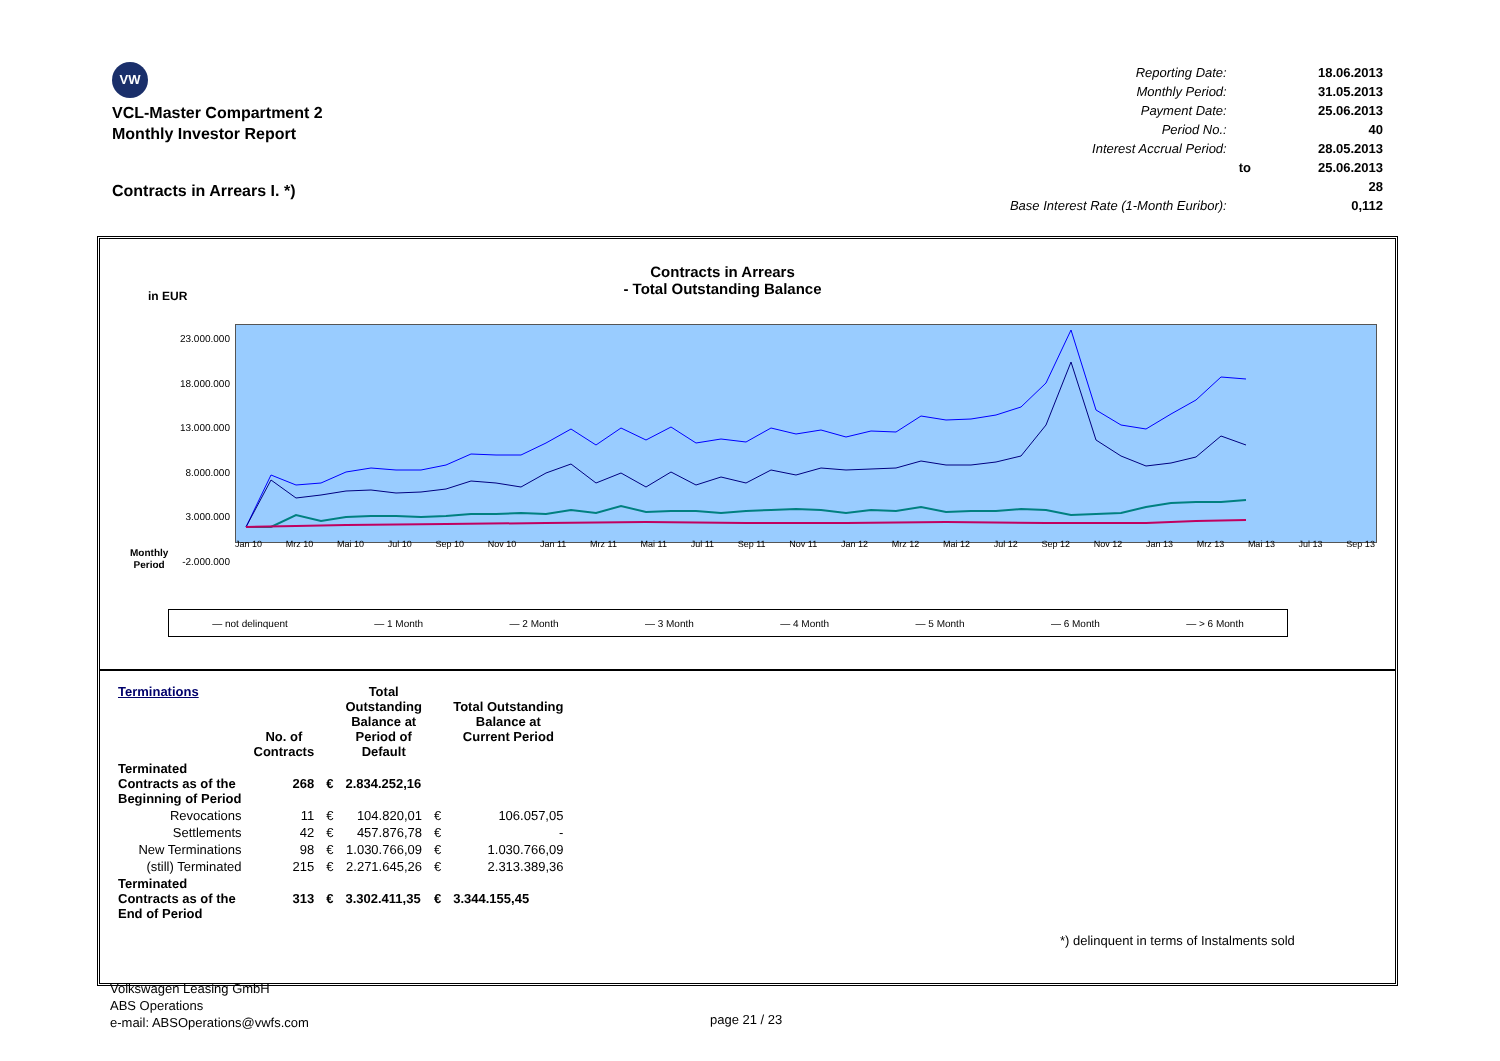VW
VCL-Master Compartment 2
Monthly Investor Report
Contracts in Arrears I. *)
| Reporting Date: | | 18.06.2013 |
| Monthly Period: | | 31.05.2013 |
| Payment Date: | | 25.06.2013 |
| Period No.: | | 40 |
| Interest Accrual Period: | | 28.05.2013 |
| | to | 25.06.2013 |
| | | 28 |
| Base Interest Rate (1-Month Euribor): | | 0,112 |
Contracts in Arrears
- Total Outstanding Balance
in EUR
23.000.000
18.000.000
13.000.000
8.000.000
3.000.000
-2.000.000
Monthly
Period
Jan 10 Mrz 10 Mai 10 Jul 10 Sep 10 Nov 10 Jan 11 Mrz 11 Mai 11 Jul 11 Sep 11 Nov 11 Jan 12 Mrz 12 Mai 12 Jul 12 Sep 12 Nov 12 Jan 13 Mrz 13 Mai 13 Jul 13 Sep 13
— not delinquent — 1 Month — 2 Month — 3 Month — 4 Month — 5 Month — 6 Month — > 6 Month
| Terminations | No. of Contracts | | Total Outstanding Balance at Period of Default | | Total Outstanding Balance at Current Period |
| --- | --- | --- | --- | --- | --- |
| Terminated Contracts as of the Beginning of Period | 268 | € | 2.834.252,16 | | |
| Revocations | 11 | € | 104.820,01 | € | 106.057,05 |
| Settlements | 42 | € | 457.876,78 | € | - |
| New Terminations | 98 | € | 1.030.766,09 | € | 1.030.766,09 |
| (still) Terminated | 215 | € | 2.271.645,26 | € | 2.313.389,36 |
| Terminated Contracts as of the End of Period | 313 | € | 3.302.411,35 | € | 3.344.155,45 |
*) delinquent in terms of Instalments sold
Volkswagen Leasing GmbH
ABS Operations
e-mail: ABSOperations@vwfs.com
page 21 / 23